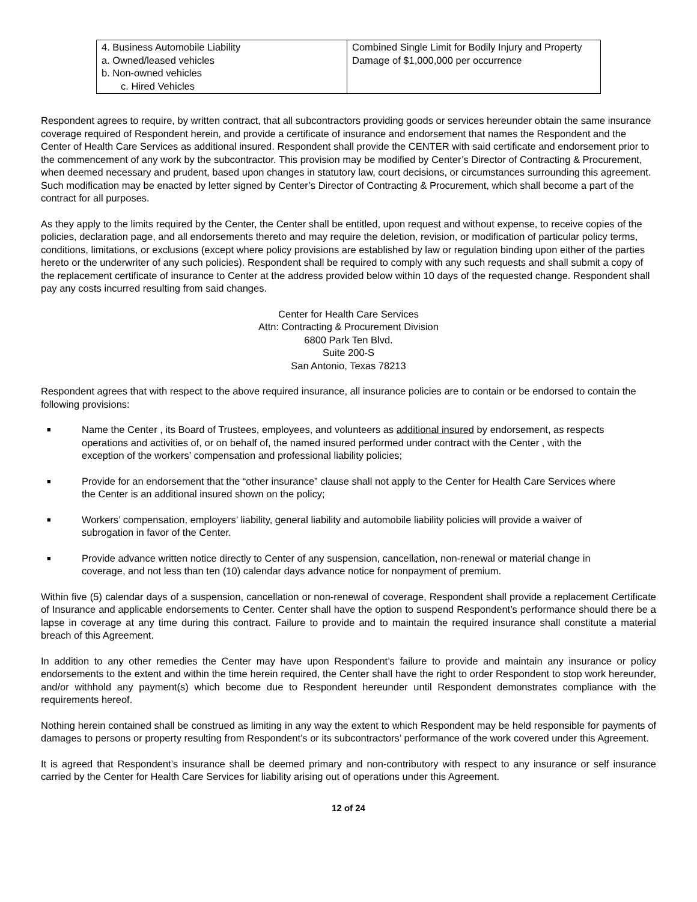| 4. Business Automobile Liability a. Owned/leased vehicles b. Non-owned vehicles c. Hired Vehicles | Combined Single Limit for Bodily Injury and Property Damage of $1,000,000 per occurrence |
Respondent agrees to require, by written contract, that all subcontractors providing goods or services hereunder obtain the same insurance coverage required of Respondent herein, and provide a certificate of insurance and endorsement that names the Respondent and the Center of Health Care Services as additional insured. Respondent shall provide the CENTER with said certificate and endorsement prior to the commencement of any work by the subcontractor. This provision may be modified by Center’s Director of Contracting & Procurement, when deemed necessary and prudent, based upon changes in statutory law, court decisions, or circumstances surrounding this agreement. Such modification may be enacted by letter signed by Center’s Director of Contracting & Procurement, which shall become a part of the contract for all purposes.
As they apply to the limits required by the Center, the Center shall be entitled, upon request and without expense, to receive copies of the policies, declaration page, and all endorsements thereto and may require the deletion, revision, or modification of particular policy terms, conditions, limitations, or exclusions (except where policy provisions are established by law or regulation binding upon either of the parties hereto or the underwriter of any such policies). Respondent shall be required to comply with any such requests and shall submit a copy of the replacement certificate of insurance to Center at the address provided below within 10 days of the requested change. Respondent shall pay any costs incurred resulting from said changes.
Center for Health Care Services
Attn: Contracting & Procurement Division
6800 Park Ten Blvd.
Suite 200-S
San Antonio, Texas 78213
Respondent agrees that with respect to the above required insurance, all insurance policies are to contain or be endorsed to contain the following provisions:
■ Name the Center , its Board of Trustees, employees, and volunteers as additional insured by endorsement, as respects operations and activities of, or on behalf of, the named insured performed under contract with the Center , with the exception of the workers’ compensation and professional liability policies;
■ Provide for an endorsement that the “other insurance” clause shall not apply to the Center for Health Care Services where the Center is an additional insured shown on the policy;
■ Workers’ compensation, employers’ liability, general liability and automobile liability policies will provide a waiver of subrogation in favor of the Center.
■ Provide advance written notice directly to Center of any suspension, cancellation, non-renewal or material change in coverage, and not less than ten (10) calendar days advance notice for nonpayment of premium.
Within five (5) calendar days of a suspension, cancellation or non-renewal of coverage, Respondent shall provide a replacement Certificate of Insurance and applicable endorsements to Center. Center shall have the option to suspend Respondent’s performance should there be a lapse in coverage at any time during this contract. Failure to provide and to maintain the required insurance shall constitute a material breach of this Agreement.
In addition to any other remedies the Center may have upon Respondent’s failure to provide and maintain any insurance or policy endorsements to the extent and within the time herein required, the Center shall have the right to order Respondent to stop work hereunder, and/or withhold any payment(s) which become due to Respondent hereunder until Respondent demonstrates compliance with the requirements hereof.
Nothing herein contained shall be construed as limiting in any way the extent to which Respondent may be held responsible for payments of damages to persons or property resulting from Respondent’s or its subcontractors’ performance of the work covered under this Agreement.
It is agreed that Respondent’s insurance shall be deemed primary and non-contributory with respect to any insurance or self insurance carried by the Center for Health Care Services for liability arising out of operations under this Agreement.
12 of 24